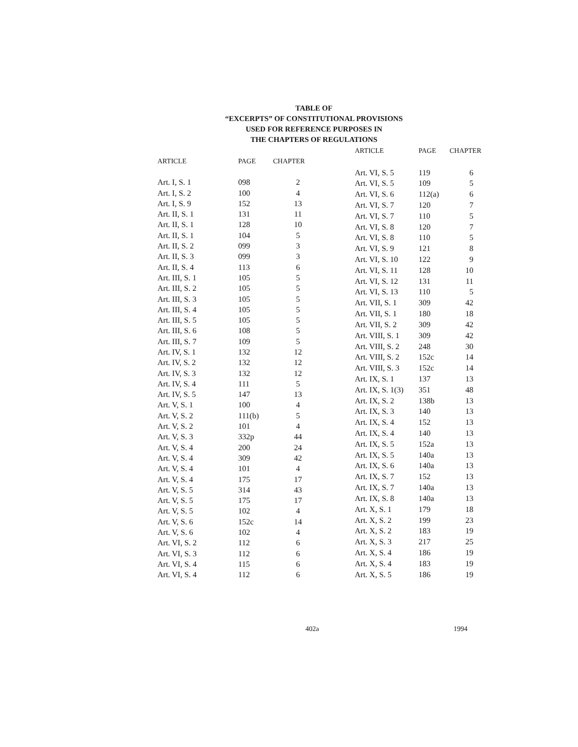TABLE OF
“EXCERPTS” OF CONSTITUTIONAL PROVISIONS
USED FOR REFERENCE PURPOSES IN
THE CHAPTERS OF REGULATIONS
| ARTICLE | PAGE | CHAPTER |
| --- | --- | --- |
| Art. I, S. 1 | 098 | 2 |
| Art. I, S. 2 | 100 | 4 |
| Art. I, S. 9 | 152 | 13 |
| Art. II, S. 1 | 131 | 11 |
| Art. II, S. 1 | 128 | 10 |
| Art. II, S. 1 | 104 | 5 |
| Art. II, S. 2 | 099 | 3 |
| Art. II, S. 3 | 099 | 3 |
| Art. II, S. 4 | 113 | 6 |
| Art. III, S. 1 | 105 | 5 |
| Art. III, S. 2 | 105 | 5 |
| Art. III, S. 3 | 105 | 5 |
| Art. III, S. 4 | 105 | 5 |
| Art. III, S. 5 | 105 | 5 |
| Art. III, S. 6 | 108 | 5 |
| Art. III, S. 7 | 109 | 5 |
| Art. IV, S. 1 | 132 | 12 |
| Art. IV, S. 2 | 132 | 12 |
| Art. IV, S. 3 | 132 | 12 |
| Art. IV, S. 4 | 111 | 5 |
| Art. IV, S. 5 | 147 | 13 |
| Art. V, S. 1 | 100 | 4 |
| Art. V, S. 2 | 111(b) | 5 |
| Art. V, S. 2 | 101 | 4 |
| Art. V, S. 3 | 332p | 44 |
| Art. V, S. 4 | 200 | 24 |
| Art. V, S. 4 | 309 | 42 |
| Art. V, S. 4 | 101 | 4 |
| Art. V, S. 4 | 175 | 17 |
| Art. V, S. 5 | 314 | 43 |
| Art. V, S. 5 | 175 | 17 |
| Art. V, S. 5 | 102 | 4 |
| Art. V, S. 6 | 152c | 14 |
| Art. V, S. 6 | 102 | 4 |
| Art. VI, S. 2 | 112 | 6 |
| Art. VI, S. 3 | 112 | 6 |
| Art. VI, S. 4 | 115 | 6 |
| Art. VI, S. 4 | 112 | 6 |
| ARTICLE | PAGE | CHAPTER |
| --- | --- | --- |
| Art. VI, S. 5 | 119 | 6 |
| Art. VI, S. 5 | 109 | 5 |
| Art. VI, S. 6 | 112(a) | 6 |
| Art. VI, S. 7 | 120 | 7 |
| Art. VI, S. 7 | 110 | 5 |
| Art. VI, S. 8 | 120 | 7 |
| Art. VI, S. 8 | 110 | 5 |
| Art. VI, S. 9 | 121 | 8 |
| Art. VI, S. 10 | 122 | 9 |
| Art. VI, S. 11 | 128 | 10 |
| Art. VI, S. 12 | 131 | 11 |
| Art. VI, S. 13 | 110 | 5 |
| Art. VII, S. 1 | 309 | 42 |
| Art. VII, S. 1 | 180 | 18 |
| Art. VII, S. 2 | 309 | 42 |
| Art. VIII, S. 1 | 309 | 42 |
| Art. VIII, S. 2 | 248 | 30 |
| Art. VIII, S. 2 | 152c | 14 |
| Art. VIII, S. 3 | 152c | 14 |
| Art. IX, S. 1 | 137 | 13 |
| Art. IX, S. 1(3) | 351 | 48 |
| Art. IX, S. 2 | 138b | 13 |
| Art. IX, S. 3 | 140 | 13 |
| Art. IX, S. 4 | 152 | 13 |
| Art. IX, S. 4 | 140 | 13 |
| Art. IX, S. 5 | 152a | 13 |
| Art. IX, S. 5 | 140a | 13 |
| Art. IX, S. 6 | 140a | 13 |
| Art. IX, S. 7 | 152 | 13 |
| Art. IX, S. 7 | 140a | 13 |
| Art. IX, S. 8 | 140a | 13 |
| Art. X, S. 1 | 179 | 18 |
| Art. X, S. 2 | 199 | 23 |
| Art. X, S. 2 | 183 | 19 |
| Art. X, S. 3 | 217 | 25 |
| Art. X, S. 4 | 186 | 19 |
| Art. X, S. 4 | 183 | 19 |
| Art. X, S. 5 | 186 | 19 |
402a 1994